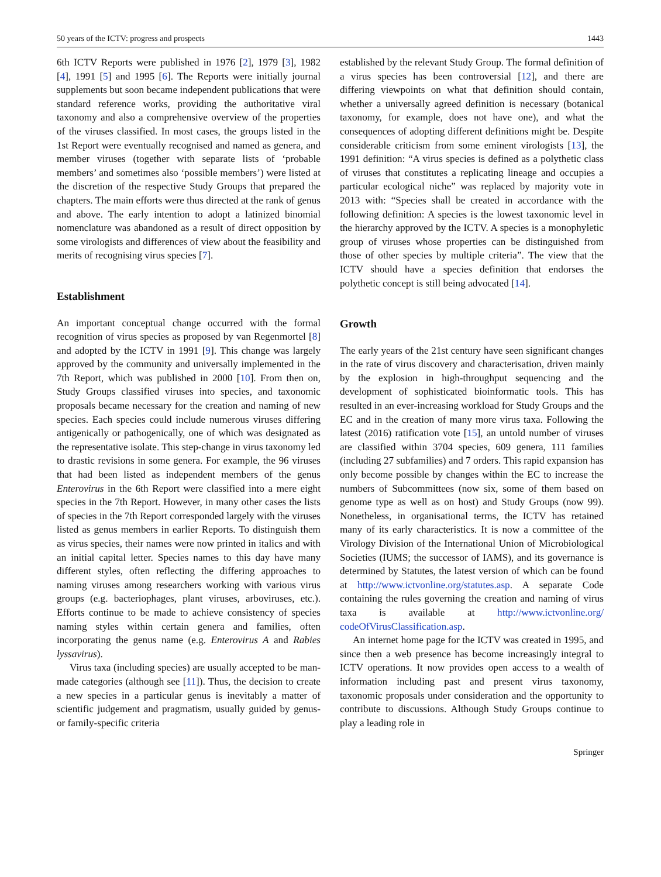50 years of the ICTV: progress and prospects 1443
6th ICTV Reports were published in 1976 [2], 1979 [3], 1982 [4], 1991 [5] and 1995 [6]. The Reports were initially journal supplements but soon became independent publications that were standard reference works, providing the authoritative viral taxonomy and also a comprehensive overview of the properties of the viruses classified. In most cases, the groups listed in the 1st Report were eventually recognised and named as genera, and member viruses (together with separate lists of ‘probable members’ and sometimes also ‘possible members’) were listed at the discretion of the respective Study Groups that prepared the chapters. The main efforts were thus directed at the rank of genus and above. The early intention to adopt a latinized binomial nomenclature was abandoned as a result of direct opposition by some virologists and differences of view about the feasibility and merits of recognising virus species [7].
Establishment
An important conceptual change occurred with the formal recognition of virus species as proposed by van Regenmortel [8] and adopted by the ICTV in 1991 [9]. This change was largely approved by the community and universally implemented in the 7th Report, which was published in 2000 [10]. From then on, Study Groups classified viruses into species, and taxonomic proposals became necessary for the creation and naming of new species. Each species could include numerous viruses differing antigenically or pathogenically, one of which was designated as the representative isolate. This step-change in virus taxonomy led to drastic revisions in some genera. For example, the 96 viruses that had been listed as independent members of the genus Enterovirus in the 6th Report were classified into a mere eight species in the 7th Report. However, in many other cases the lists of species in the 7th Report corresponded largely with the viruses listed as genus members in earlier Reports. To distinguish them as virus species, their names were now printed in italics and with an initial capital letter. Species names to this day have many different styles, often reflecting the differing approaches to naming viruses among researchers working with various virus groups (e.g. bacteriophages, plant viruses, arboviruses, etc.). Efforts continue to be made to achieve consistency of species naming styles within certain genera and families, often incorporating the genus name (e.g. Enterovirus A and Rabies lyssavirus).
Virus taxa (including species) are usually accepted to be man-made categories (although see [11]). Thus, the decision to create a new species in a particular genus is inevitably a matter of scientific judgement and pragmatism, usually guided by genus- or family-specific criteria
established by the relevant Study Group. The formal definition of a virus species has been controversial [12], and there are differing viewpoints on what that definition should contain, whether a universally agreed definition is necessary (botanical taxonomy, for example, does not have one), and what the consequences of adopting different definitions might be. Despite considerable criticism from some eminent virologists [13], the 1991 definition: “A virus species is defined as a polythetic class of viruses that constitutes a replicating lineage and occupies a particular ecological niche” was replaced by majority vote in 2013 with: “Species shall be created in accordance with the following definition: A species is the lowest taxonomic level in the hierarchy approved by the ICTV. A species is a monophyletic group of viruses whose properties can be distinguished from those of other species by multiple criteria”. The view that the ICTV should have a species definition that endorses the polythetic concept is still being advocated [14].
Growth
The early years of the 21st century have seen significant changes in the rate of virus discovery and characterisation, driven mainly by the explosion in high-throughput sequencing and the development of sophisticated bioinformatic tools. This has resulted in an ever-increasing workload for Study Groups and the EC and in the creation of many more virus taxa. Following the latest (2016) ratification vote [15], an untold number of viruses are classified within 3704 species, 609 genera, 111 families (including 27 subfamilies) and 7 orders. This rapid expansion has only become possible by changes within the EC to increase the numbers of Subcommittees (now six, some of them based on genome type as well as on host) and Study Groups (now 99). Nonetheless, in organisational terms, the ICTV has retained many of its early characteristics. It is now a committee of the Virology Division of the International Union of Microbiological Societies (IUMS; the successor of IAMS), and its governance is determined by Statutes, the latest version of which can be found at http://www.ictvonline.org/statutes.asp. A separate Code containing the rules governing the creation and naming of virus taxa is available at http://www.ictvonline.org/ codeOfVirusClassification.asp.
An internet home page for the ICTV was created in 1995, and since then a web presence has become increasingly integral to ICTV operations. It now provides open access to a wealth of information including past and present virus taxonomy, taxonomic proposals under consideration and the opportunity to contribute to discussions. Although Study Groups continue to play a leading role in
Springer